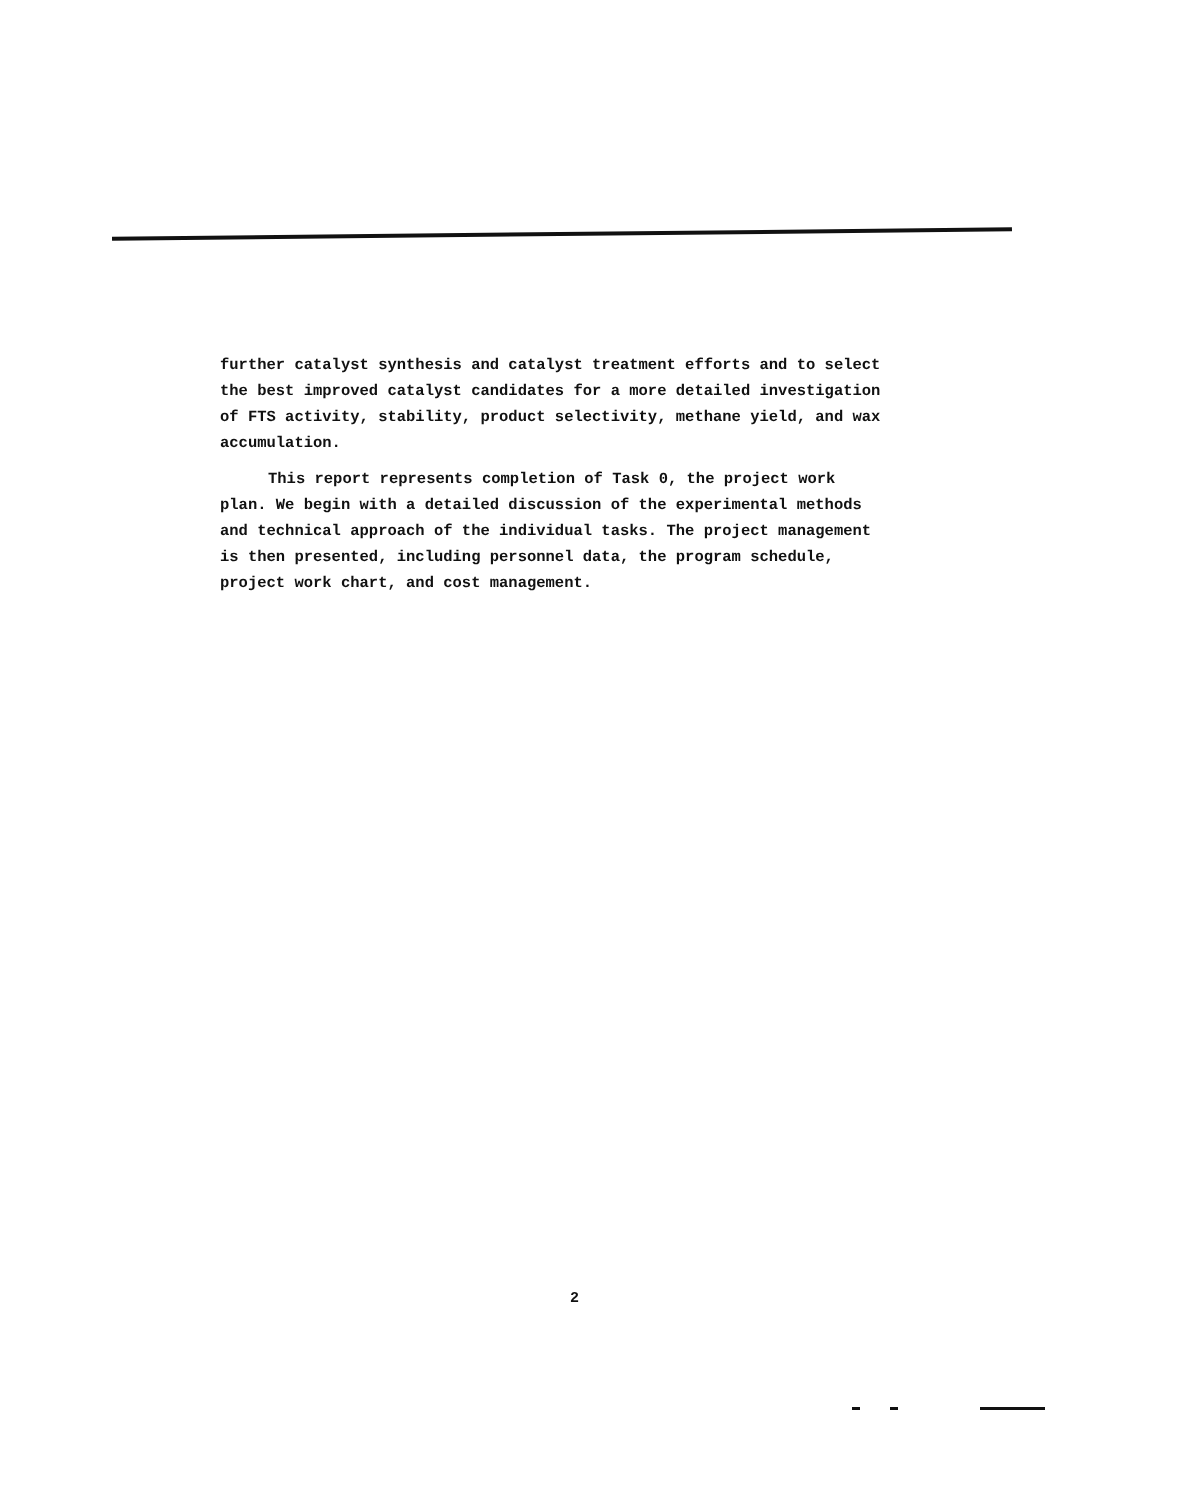further catalyst synthesis and catalyst treatment efforts and to select the best improved catalyst candidates for a more detailed investigation of FTS activity, stability, product selectivity, methane yield, and wax accumulation.
This report represents completion of Task 0, the project work plan. We begin with a detailed discussion of the experimental methods and technical approach of the individual tasks. The project management is then presented, including personnel data, the program schedule, project work chart, and cost management.
2